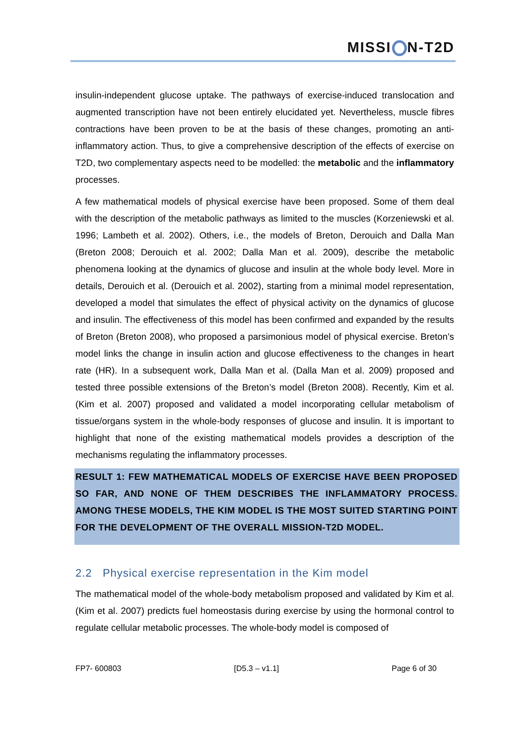MISSI N-T2D
insulin-independent glucose uptake. The pathways of exercise-induced translocation and augmented transcription have not been entirely elucidated yet. Nevertheless, muscle fibres contractions have been proven to be at the basis of these changes, promoting an anti-inflammatory action. Thus, to give a comprehensive description of the effects of exercise on T2D, two complementary aspects need to be modelled: the metabolic and the inflammatory processes.
A few mathematical models of physical exercise have been proposed. Some of them deal with the description of the metabolic pathways as limited to the muscles (Korzeniewski et al. 1996; Lambeth et al. 2002). Others, i.e., the models of Breton, Derouich and Dalla Man (Breton 2008; Derouich et al. 2002; Dalla Man et al. 2009), describe the metabolic phenomena looking at the dynamics of glucose and insulin at the whole body level. More in details, Derouich et al. (Derouich et al. 2002), starting from a minimal model representation, developed a model that simulates the effect of physical activity on the dynamics of glucose and insulin. The effectiveness of this model has been confirmed and expanded by the results of Breton (Breton 2008), who proposed a parsimonious model of physical exercise. Breton’s model links the change in insulin action and glucose effectiveness to the changes in heart rate (HR). In a subsequent work, Dalla Man et al. (Dalla Man et al. 2009) proposed and tested three possible extensions of the Breton’s model (Breton 2008). Recently, Kim et al. (Kim et al. 2007) proposed and validated a model incorporating cellular metabolism of tissue/organs system in the whole-body responses of glucose and insulin. It is important to highlight that none of the existing mathematical models provides a description of the mechanisms regulating the inflammatory processes.
RESULT 1: FEW MATHEMATICAL MODELS OF EXERCISE HAVE BEEN PROPOSED SO FAR, AND NONE OF THEM DESCRIBES THE INFLAMMATORY PROCESS. AMONG THESE MODELS, THE KIM MODEL IS THE MOST SUITED STARTING POINT FOR THE DEVELOPMENT OF THE OVERALL MISSION-T2D MODEL.
2.2 Physical exercise representation in the Kim model
The mathematical model of the whole-body metabolism proposed and validated by Kim et al. (Kim et al. 2007) predicts fuel homeostasis during exercise by using the hormonal control to regulate cellular metabolic processes. The whole-body model is composed of
FP7- 600803 [D5.3 – v1.1] Page 6 of 30